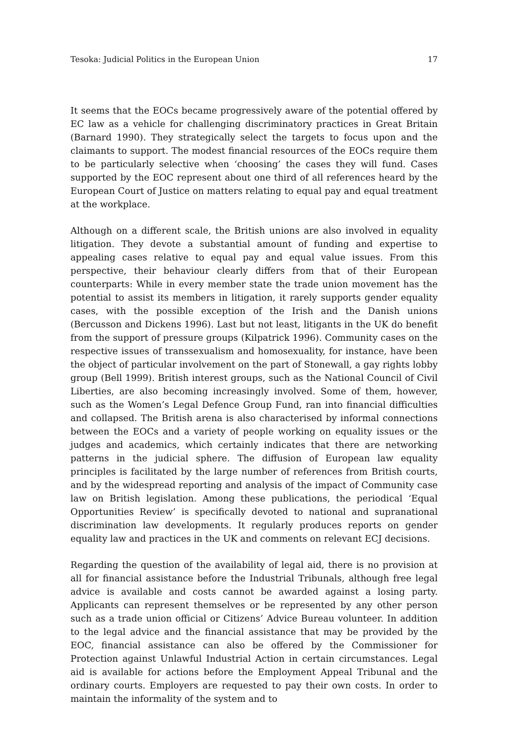Tesoka: Judicial Politics in the European Union 17
It seems that the EOCs became progressively aware of the potential offered by EC law as a vehicle for challenging discriminatory practices in Great Britain (Barnard 1990). They strategically select the targets to focus upon and the claimants to support. The modest financial resources of the EOCs require them to be particularly selective when ‘choosing’ the cases they will fund. Cases supported by the EOC represent about one third of all references heard by the European Court of Justice on matters relating to equal pay and equal treatment at the workplace.
Although on a different scale, the British unions are also involved in equality litigation. They devote a substantial amount of funding and expertise to appealing cases relative to equal pay and equal value issues. From this perspective, their behaviour clearly differs from that of their European counterparts: While in every member state the trade union movement has the potential to assist its members in litigation, it rarely supports gender equality cases, with the possible exception of the Irish and the Danish unions (Bercusson and Dickens 1996). Last but not least, litigants in the UK do benefit from the support of pressure groups (Kilpatrick 1996). Community cases on the respective issues of transsexualism and homosexuality, for instance, have been the object of particular involvement on the part of Stonewall, a gay rights lobby group (Bell 1999). British interest groups, such as the National Council of Civil Liberties, are also becoming increasingly involved. Some of them, however, such as the Women’s Legal Defence Group Fund, ran into financial difficulties and collapsed. The British arena is also characterised by informal connections between the EOCs and a variety of people working on equality issues or the judges and academics, which certainly indicates that there are networking patterns in the judicial sphere. The diffusion of European law equality principles is facilitated by the large number of references from British courts, and by the widespread reporting and analysis of the impact of Community case law on British legislation. Among these publications, the periodical ‘Equal Opportunities Review’ is specifically devoted to national and supranational discrimination law developments. It regularly produces reports on gender equality law and practices in the UK and comments on relevant ECJ decisions.
Regarding the question of the availability of legal aid, there is no provision at all for financial assistance before the Industrial Tribunals, although free legal advice is available and costs cannot be awarded against a losing party. Applicants can represent themselves or be represented by any other person such as a trade union official or Citizens’ Advice Bureau volunteer. In addition to the legal advice and the financial assistance that may be provided by the EOC, financial assistance can also be offered by the Commissioner for Protection against Unlawful Industrial Action in certain circumstances. Legal aid is available for actions before the Employment Appeal Tribunal and the ordinary courts. Employers are requested to pay their own costs. In order to maintain the informality of the system and to